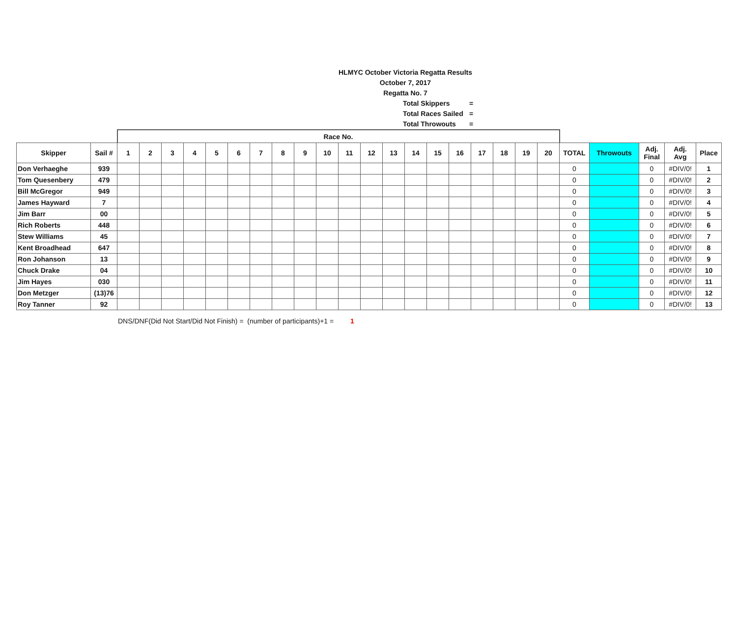HLMYC October Victoria Regatta Results
October 7, 2017
Regatta No. 7
Total Skippers =
Total Races Sailed =
Total Throwouts =
| | | Race No. | | | | | | | | | | | | | | | | | | | | | | | | |
| Skipper | Sail # | 1 | 2 | 3 | 4 | 5 | 6 | 7 | 8 | 9 | 10 | 11 | 12 | 13 | 14 | 15 | 16 | 17 | 18 | 19 | 20 | TOTAL | Throwouts | Adj. Final | Adj. Avg | Place |
| Don Verhaeghe | 939 | | | | | | | | | | | | | | | | | | | | | 0 | | 0 | #DIV/0! | 1 |
| Tom Quesenbery | 479 | | | | | | | | | | | | | | | | | | | | | 0 | | 0 | #DIV/0! | 2 |
| Bill McGregor | 949 | | | | | | | | | | | | | | | | | | | | | 0 | | 0 | #DIV/0! | 3 |
| James Hayward | 7 | | | | | | | | | | | | | | | | | | | | | 0 | | 0 | #DIV/0! | 4 |
| Jim Barr | 00 | | | | | | | | | | | | | | | | | | | | | 0 | | 0 | #DIV/0! | 5 |
| Rich Roberts | 448 | | | | | | | | | | | | | | | | | | | | | 0 | | 0 | #DIV/0! | 6 |
| Stew Williams | 45 | | | | | | | | | | | | | | | | | | | | | 0 | | 0 | #DIV/0! | 7 |
| Kent Broadhead | 647 | | | | | | | | | | | | | | | | | | | | | 0 | | 0 | #DIV/0! | 8 |
| Ron Johanson | 13 | | | | | | | | | | | | | | | | | | | | | 0 | | 0 | #DIV/0! | 9 |
| Chuck Drake | 04 | | | | | | | | | | | | | | | | | | | | | 0 | | 0 | #DIV/0! | 10 |
| Jim Hayes | 030 | | | | | | | | | | | | | | | | | | | | | 0 | | 0 | #DIV/0! | 11 |
| Don Metzger | (13)76 | | | | | | | | | | | | | | | | | | | | | 0 | | 0 | #DIV/0! | 12 |
| Roy Tanner | 92 | | | | | | | | | | | | | | | | | | | | | 0 | | 0 | #DIV/0! | 13 |
DNS/DNF(Did Not Start/Did Not Finish) = (number of participants)+1 = 1